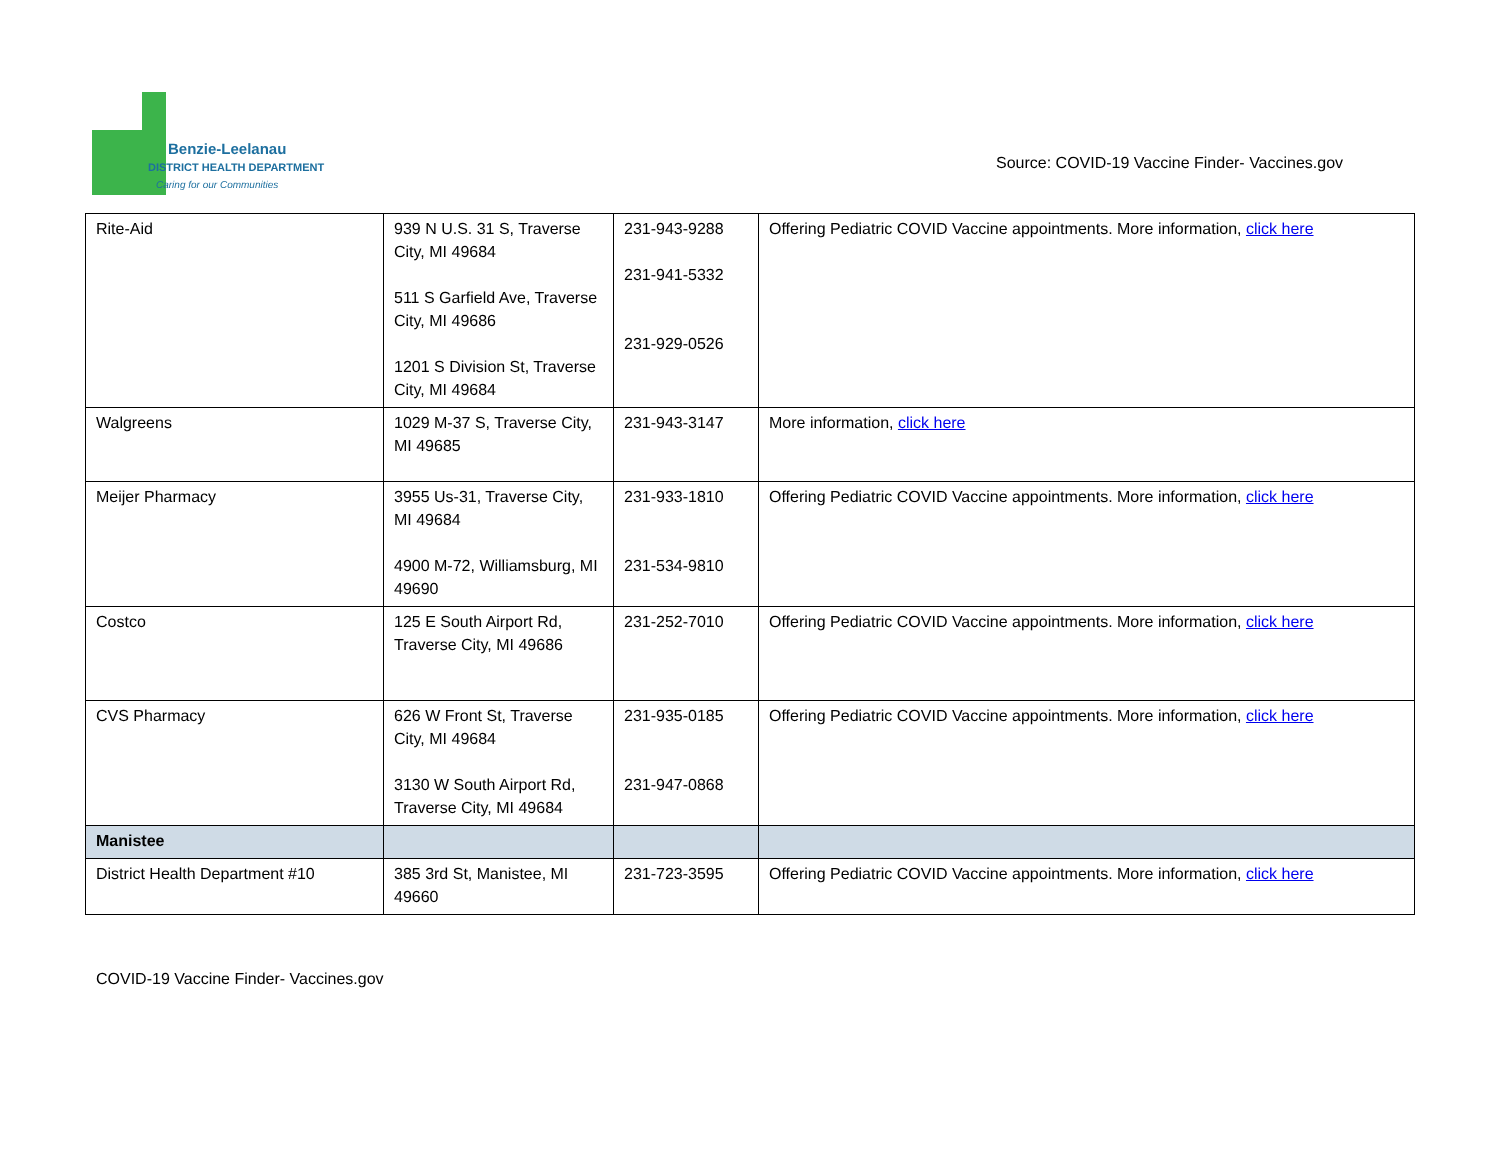Benzie-Leelanau
DISTRICT HEALTH DEPARTMENT
Caring for our Communities
Source: COVID-19 Vaccine Finder- Vaccines.gov
| Rite-Aid | 939 N U.S. 31 S, Traverse City, MI 49684 511 S Garfield Ave, Traverse City, MI 49686 1201 S Division St, Traverse City, MI 49684 | 231-943-9288 231-941-5332 231-929-0526 | Offering Pediatric COVID Vaccine appointments. More information, click here |
| Walgreens | 1029 M-37 S, Traverse City, MI 49685 | 231-943-3147 | More information, click here |
| Meijer Pharmacy | 3955 Us-31, Traverse City, MI 49684 4900 M-72, Williamsburg, MI 49690 | 231-933-1810 231-534-9810 | Offering Pediatric COVID Vaccine appointments. More information, click here |
| Costco | 125 E South Airport Rd, Traverse City, MI 49686 | 231-252-7010 | Offering Pediatric COVID Vaccine appointments. More information, click here |
| CVS Pharmacy | 626 W Front St, Traverse City, MI 49684 3130 W South Airport Rd, Traverse City, MI 49684 | 231-935-0185 231-947-0868 | Offering Pediatric COVID Vaccine appointments. More information, click here |
| Manistee | | | |
| District Health Department #10 | 385 3rd St, Manistee, MI 49660 | 231-723-3595 | Offering Pediatric COVID Vaccine appointments. More information, click here |
COVID-19 Vaccine Finder- Vaccines.gov